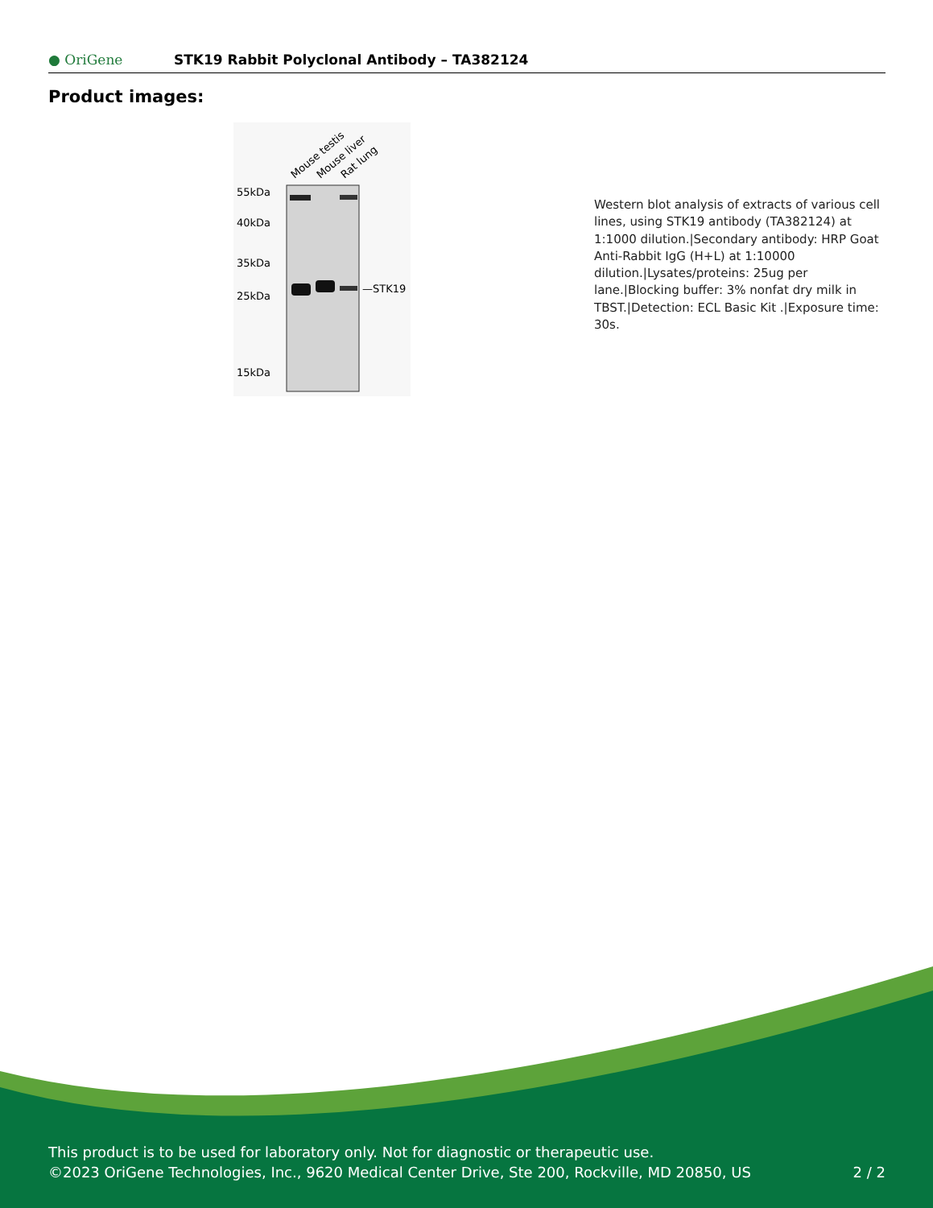● OriGene
STK19 Rabbit Polyclonal Antibody – TA382124
Product images:
Mouse testis
Mouse liver
Rat lung
55kDa
40kDa
35kDa
25kDa
15kDa
—STK19
Western blot analysis of extracts of various cell lines, using STK19 antibody (TA382124) at 1:1000 dilution.|Secondary antibody: HRP Goat Anti-Rabbit IgG (H+L) at 1:10000 dilution.|Lysates/proteins: 25ug per lane.|Blocking buffer: 3% nonfat dry milk in TBST.|Detection: ECL Basic Kit .|Exposure time: 30s.
This product is to be used for laboratory only. Not for diagnostic or therapeutic use.
©2023 OriGene Technologies, Inc., 9620 Medical Center Drive, Ste 200, Rockville, MD 20850, US 2 / 2